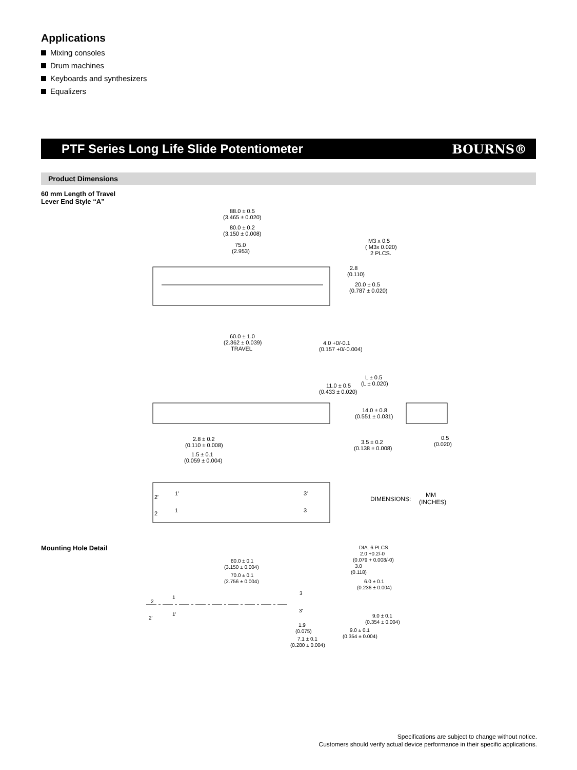Applications
Mixing consoles
Drum machines
Keyboards and synthesizers
Equalizers
PTF Series Long Life Slide Potentiometer
BOURNS®
Product Dimensions
60 mm Length of Travel
Lever End Style “A”
88.0 ± 0.5
(3.465 ± 0.020)
80.0 ± 0.2
(3.150 ± 0.008)
75.0
(2.953)
M3 x 0.5
( M3x 0.020)
2 PLCS.
2.8
(0.110)
20.0 ± 0.5
(0.787 ± 0.020)
60.0 ± 1.0
(2.362 ± 0.039)
TRAVEL
4.0 +0/-0.1
(0.157 +0/-0.004)
L ± 0.5
(L ± 0.020)
11.0 ± 0.5
(0.433 ± 0.020)
14.0 ± 0.8
(0.551 ± 0.031)
2.8 ± 0.2
(0.110 ± 0.008)
1.5 ± 0.1
(0.059 ± 0.004)
3.5 ± 0.2
(0.138 ± 0.008)
0.5
(0.020)
2'
1'
2
1
3'
3
DIMENSIONS:
MM
(INCHES)
Mounting Hole Detail
DIA. 6 PLCS.
2.0 +0.2/-0
(0.079 + 0.008/-0)
3.0
(0.118)
6.0 ± 0.1
(0.236 ± 0.004)
80.0 ± 0.1
(3.150 ± 0.004)
70.0 ± 0.1
(2.756 ± 0.004)
2
1
2'
1'
3
3'
9.0 ± 0.1
(0.354 ± 0.004)
1.9
(0.075)
9.0 ± 0.1
(0.354 ± 0.004)
7.1 ± 0.1
(0.280 ± 0.004)
Specifications are subject to change without notice.
Customers should verify actual device performance in their specific applications.